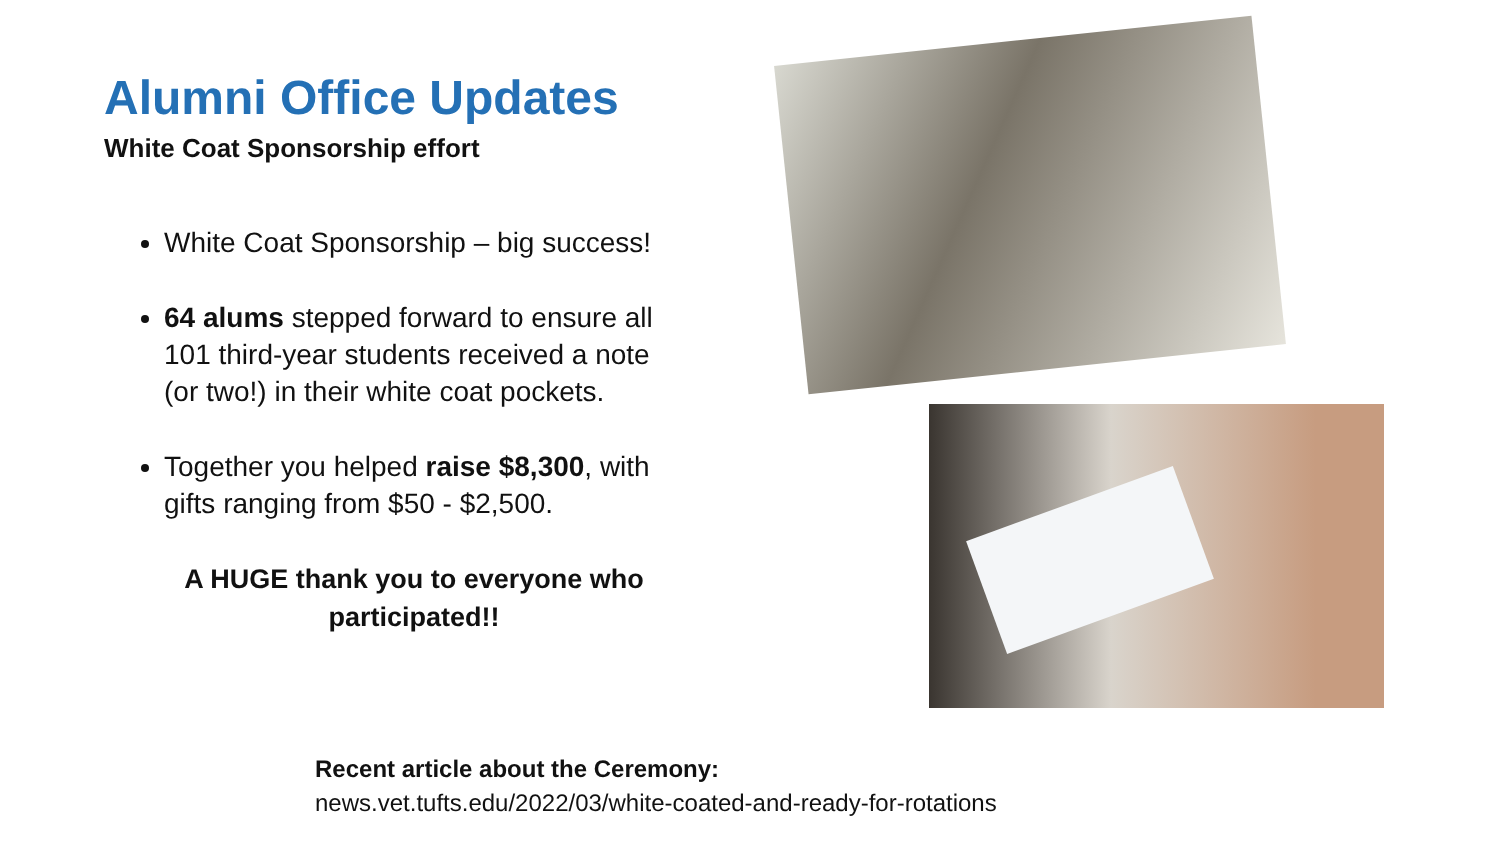Alumni Office Updates
White Coat Sponsorship effort
White Coat Sponsorship – big success!
64 alums stepped forward to ensure all 101 third-year students received a note (or two!) in their white coat pockets.
Together you helped raise $8,300, with gifts ranging from $50 - $2,500.
A HUGE thank you to everyone who participated!!
Recent article about the Ceremony:
news.vet.tufts.edu/2022/03/white-coated-and-ready-for-rotations